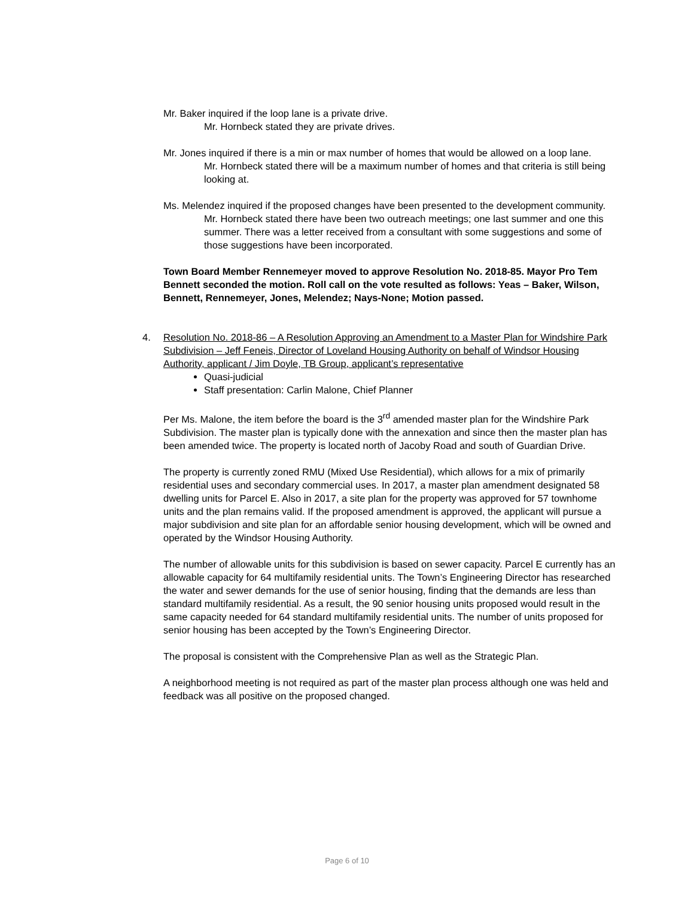Mr. Baker inquired if the loop lane is a private drive.
Mr. Hornbeck stated they are private drives.
Mr. Jones inquired if there is a min or max number of homes that would be allowed on a loop lane.
Mr. Hornbeck stated there will be a maximum number of homes and that criteria is still being looking at.
Ms. Melendez inquired if the proposed changes have been presented to the development community.
Mr. Hornbeck stated there have been two outreach meetings; one last summer and one this summer. There was a letter received from a consultant with some suggestions and some of those suggestions have been incorporated.
Town Board Member Rennemeyer moved to approve Resolution No. 2018-85. Mayor Pro Tem Bennett seconded the motion. Roll call on the vote resulted as follows: Yeas – Baker, Wilson, Bennett, Rennemeyer, Jones, Melendez; Nays-None; Motion passed.
4. Resolution No. 2018-86 – A Resolution Approving an Amendment to a Master Plan for Windshire Park Subdivision – Jeff Feneis, Director of Loveland Housing Authority on behalf of Windsor Housing Authority, applicant / Jim Doyle, TB Group, applicant’s representative
Quasi-judicial
Staff presentation: Carlin Malone, Chief Planner
Per Ms. Malone, the item before the board is the 3<sup>rd</sup> amended master plan for the Windshire Park Subdivision. The master plan is typically done with the annexation and since then the master plan has been amended twice. The property is located north of Jacoby Road and south of Guardian Drive.
The property is currently zoned RMU (Mixed Use Residential), which allows for a mix of primarily residential uses and secondary commercial uses. In 2017, a master plan amendment designated 58 dwelling units for Parcel E. Also in 2017, a site plan for the property was approved for 57 townhome units and the plan remains valid. If the proposed amendment is approved, the applicant will pursue a major subdivision and site plan for an affordable senior housing development, which will be owned and operated by the Windsor Housing Authority.
The number of allowable units for this subdivision is based on sewer capacity. Parcel E currently has an allowable capacity for 64 multifamily residential units. The Town’s Engineering Director has researched the water and sewer demands for the use of senior housing, finding that the demands are less than standard multifamily residential. As a result, the 90 senior housing units proposed would result in the same capacity needed for 64 standard multifamily residential units. The number of units proposed for senior housing has been accepted by the Town’s Engineering Director.
The proposal is consistent with the Comprehensive Plan as well as the Strategic Plan.
A neighborhood meeting is not required as part of the master plan process although one was held and feedback was all positive on the proposed changed.
Page 6 of 10